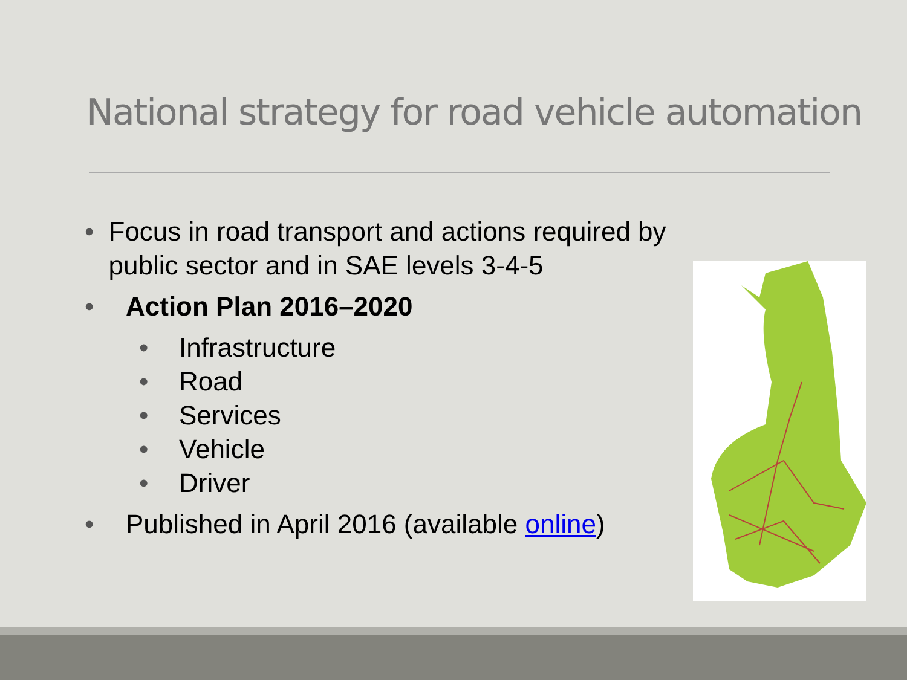National strategy for road vehicle automation
• Focus in road transport and actions required by public sector and in SAE levels 3-4-5
• Action Plan 2016–2020
• Infrastructure
• Road
• Services
• Vehicle
• Driver
• Published in April 2016 (available online)